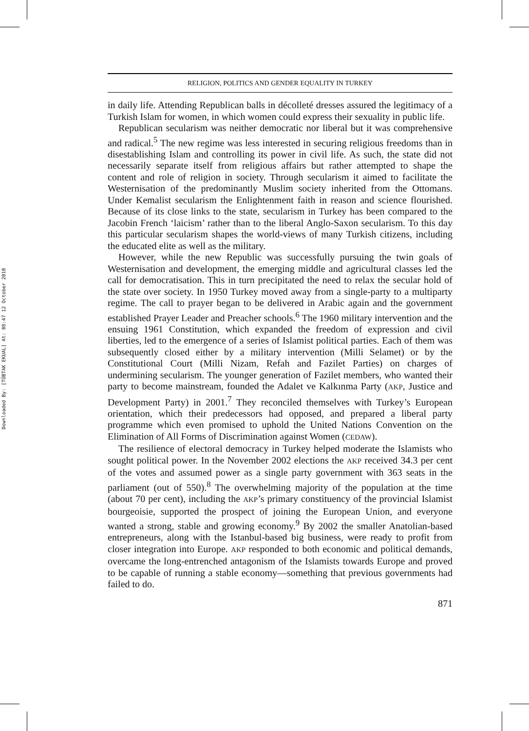Downloaded By: [TÜBTAK EKUAL] At: 08:47 12 October 2010
RELIGION, POLITICS AND GENDER EQUALITY IN TURKEY
in daily life. Attending Republican balls in décolleté dresses assured the legitimacy of a Turkish Islam for women, in which women could express their sexuality in public life.
Republican secularism was neither democratic nor liberal but it was comprehensive and radical.<sup>5</sup> The new regime was less interested in securing religious freedoms than in disestablishing Islam and controlling its power in civil life. As such, the state did not necessarily separate itself from religious affairs but rather attempted to shape the content and role of religion in society. Through secularism it aimed to facilitate the Westernisation of the predominantly Muslim society inherited from the Ottomans. Under Kemalist secularism the Enlightenment faith in reason and science flourished. Because of its close links to the state, secularism in Turkey has been compared to the Jacobin French ‘laicism’ rather than to the liberal Anglo-Saxon secularism. To this day this particular secularism shapes the world-views of many Turkish citizens, including the educated elite as well as the military.
However, while the new Republic was successfully pursuing the twin goals of Westernisation and development, the emerging middle and agricultural classes led the call for democratisation. This in turn precipitated the need to relax the secular hold of the state over society. In 1950 Turkey moved away from a single-party to a multiparty regime. The call to prayer began to be delivered in Arabic again and the government established Prayer Leader and Preacher schools.<sup>6</sup> The 1960 military intervention and the ensuing 1961 Constitution, which expanded the freedom of expression and civil liberties, led to the emergence of a series of Islamist political parties. Each of them was subsequently closed either by a military intervention (Milli Selamet) or by the Constitutional Court (Milli Nizam, Refah and Fazilet Parties) on charges of undermining secularism. The younger generation of Fazilet members, who wanted their party to become mainstream, founded the Adalet ve Kalkınma Party (AKP, Justice and Development Party) in 2001.<sup>7</sup> They reconciled themselves with Turkey’s European orientation, which their predecessors had opposed, and prepared a liberal party programme which even promised to uphold the United Nations Convention on the Elimination of All Forms of Discrimination against Women (CEDAW).
The resilience of electoral democracy in Turkey helped moderate the Islamists who sought political power. In the November 2002 elections the AKP received 34.3 per cent of the votes and assumed power as a single party government with 363 seats in the parliament (out of 550).<sup>8</sup> The overwhelming majority of the population at the time (about 70 per cent), including the AKP’s primary constituency of the provincial Islamist bourgeoisie, supported the prospect of joining the European Union, and everyone wanted a strong, stable and growing economy.<sup>9</sup> By 2002 the smaller Anatolian-based entrepreneurs, along with the Istanbul-based big business, were ready to profit from closer integration into Europe. AKP responded to both economic and political demands, overcame the long-entrenched antagonism of the Islamists towards Europe and proved to be capable of running a stable economy—something that previous governments had failed to do.
871